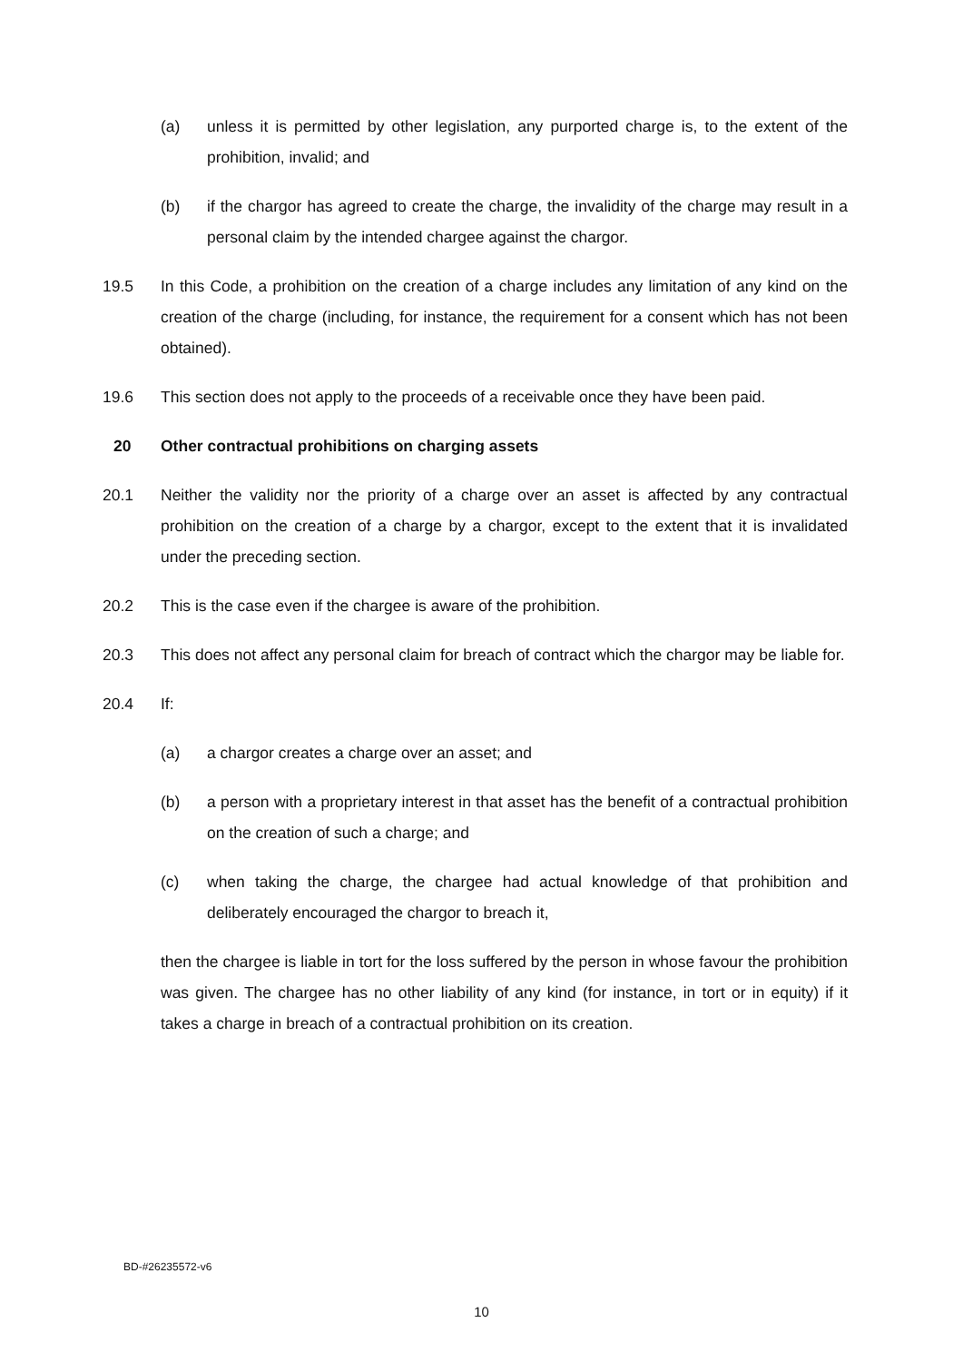(a) unless it is permitted by other legislation, any purported charge is, to the extent of the prohibition, invalid; and
(b) if the chargor has agreed to create the charge, the invalidity of the charge may result in a personal claim by the intended chargee against the chargor.
19.5 In this Code, a prohibition on the creation of a charge includes any limitation of any kind on the creation of the charge (including, for instance, the requirement for a consent which has not been obtained).
19.6 This section does not apply to the proceeds of a receivable once they have been paid.
20 Other contractual prohibitions on charging assets
20.1 Neither the validity nor the priority of a charge over an asset is affected by any contractual prohibition on the creation of a charge by a chargor, except to the extent that it is invalidated under the preceding section.
20.2 This is the case even if the chargee is aware of the prohibition.
20.3 This does not affect any personal claim for breach of contract which the chargor may be liable for.
20.4 If:
(a) a chargor creates a charge over an asset; and
(b) a person with a proprietary interest in that asset has the benefit of a contractual prohibition on the creation of such a charge; and
(c) when taking the charge, the chargee had actual knowledge of that prohibition and deliberately encouraged the chargor to breach it,
then the chargee is liable in tort for the loss suffered by the person in whose favour the prohibition was given. The chargee has no other liability of any kind (for instance, in tort or in equity) if it takes a charge in breach of a contractual prohibition on its creation.
BD-#26235572-v6
10